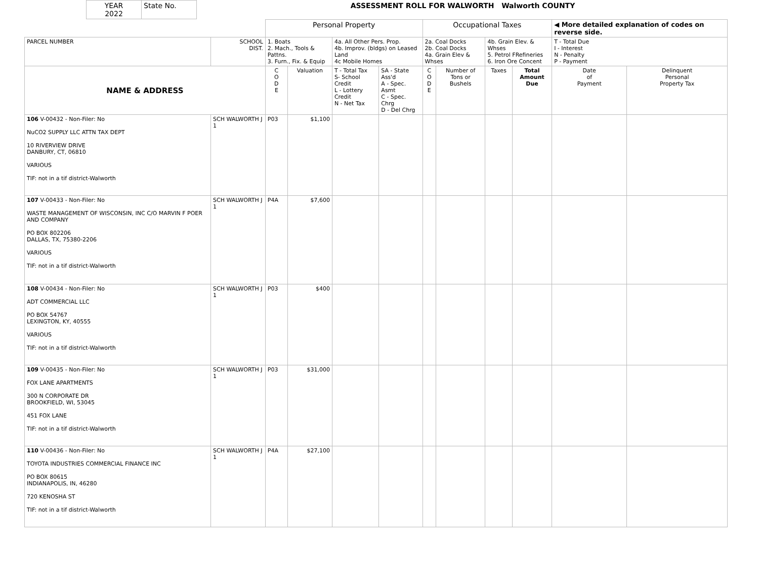| YEAR 2022 | State No. | ASSESSMENT ROLL FOR WALWORTH Walworth COUNTY |
| | | Personal Property | | | | Occupational Taxes | | | | ◀ More detailed explanation of codes on reverse side. | |
| PARCEL NUMBER | SCHOOL DIST. | 1. Boats 2. Mach., Tools & Pattns. 3. Furn., Fix. & Equip | | 4a. All Other Pers. Prop. 4b. Improv. (bldgs) on Leased Land 4c Mobile Homes | | 2a. Coal Docks 2b. Coal Docks 4a. Grain Elev & Whses | | 4b. Grain Elev. & Whses 5. Petrol FRefineries 6. Iron Ore Concent | | T - Total Due I - Interest N - Penalty P - Payment | |
| NAME & ADDRESS | | C O D E | Valuation | T - Total Tax S- School Credit L - Lottery Credit N - Net Tax | SA - State Ass'd A - Spec. Asmt C - Spec. Chrg D - Del Chrg | C O D E | Number of Tons or Bushels | Taxes | Total Amount Due | Date of Payment | Delinquent Personal Property Tax |
| 106 V-00432 - Non-Filer: No NuCO2 SUPPLY LLC ATTN TAX DEPT 10 RIVERVIEW DRIVE DANBURY, CT, 06810 VARIOUS TIF: not in a tif district-Walworth | SCH WALWORTH J 1 | P03 | $1,100 | | | | | | | | |
| 107 V-00433 - Non-Filer: No WASTE MANAGEMENT OF WISCONSIN, INC C/O MARVIN F POER AND COMPANY PO BOX 802206 DALLAS, TX, 75380-2206 VARIOUS TIF: not in a tif district-Walworth | SCH WALWORTH J 1 | P4A | $7,600 | | | | | | | | |
| 108 V-00434 - Non-Filer: No ADT COMMERCIAL LLC PO BOX 54767 LEXINGTON, KY, 40555 VARIOUS TIF: not in a tif district-Walworth | SCH WALWORTH J 1 | P03 | $400 | | | | | | | | |
| 109 V-00435 - Non-Filer: No FOX LANE APARTMENTS 300 N CORPORATE DR BROOKFIELD, WI, 53045 451 FOX LANE TIF: not in a tif district-Walworth | SCH WALWORTH J 1 | P03 | $31,000 | | | | | | | | |
| 110 V-00436 - Non-Filer: No TOYOTA INDUSTRIES COMMERCIAL FINANCE INC PO BOX 80615 INDIANAPOLIS, IN, 46280 720 KENOSHA ST TIF: not in a tif district-Walworth | SCH WALWORTH J 1 | P4A | $27,100 | | | | | | | | |